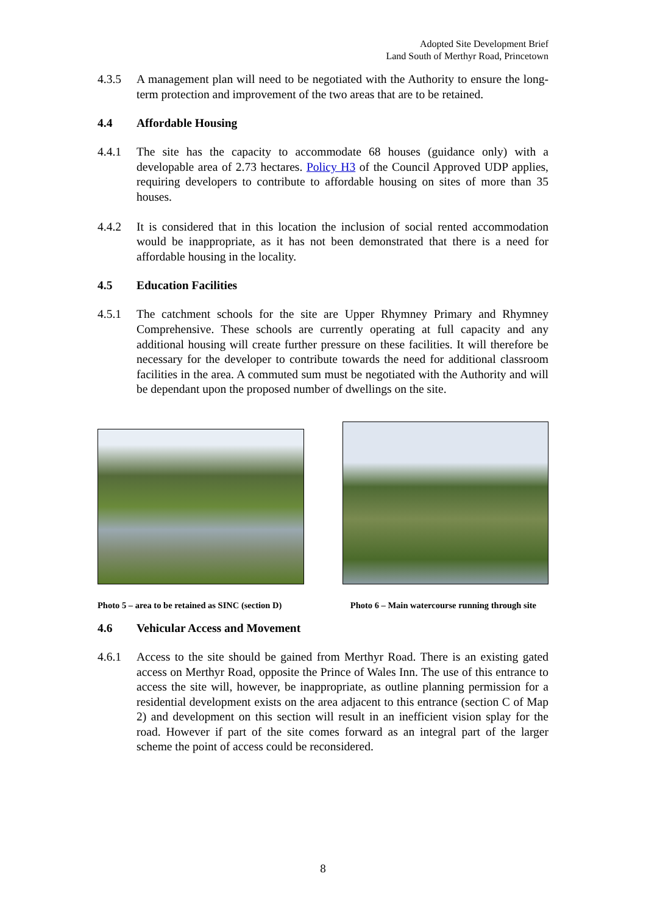Adopted Site Development Brief
Land South of Merthyr Road, Princetown
4.3.5 A management plan will need to be negotiated with the Authority to ensure the long-term protection and improvement of the two areas that are to be retained.
4.4 Affordable Housing
4.4.1 The site has the capacity to accommodate 68 houses (guidance only) with a developable area of 2.73 hectares. Policy H3 of the Council Approved UDP applies, requiring developers to contribute to affordable housing on sites of more than 35 houses.
4.4.2 It is considered that in this location the inclusion of social rented accommodation would be inappropriate, as it has not been demonstrated that there is a need for affordable housing in the locality.
4.5 Education Facilities
4.5.1 The catchment schools for the site are Upper Rhymney Primary and Rhymney Comprehensive. These schools are currently operating at full capacity and any additional housing will create further pressure on these facilities. It will therefore be necessary for the developer to contribute towards the need for additional classroom facilities in the area. A commuted sum must be negotiated with the Authority and will be dependant upon the proposed number of dwellings on the site.
Photo 5 – area to be retained as SINC (section D) Photo 6 – Main watercourse running through site
4.6 Vehicular Access and Movement
4.6.1 Access to the site should be gained from Merthyr Road. There is an existing gated access on Merthyr Road, opposite the Prince of Wales Inn. The use of this entrance to access the site will, however, be inappropriate, as outline planning permission for a residential development exists on the area adjacent to this entrance (section C of Map 2) and development on this section will result in an inefficient vision splay for the road. However if part of the site comes forward as an integral part of the larger scheme the point of access could be reconsidered.
8